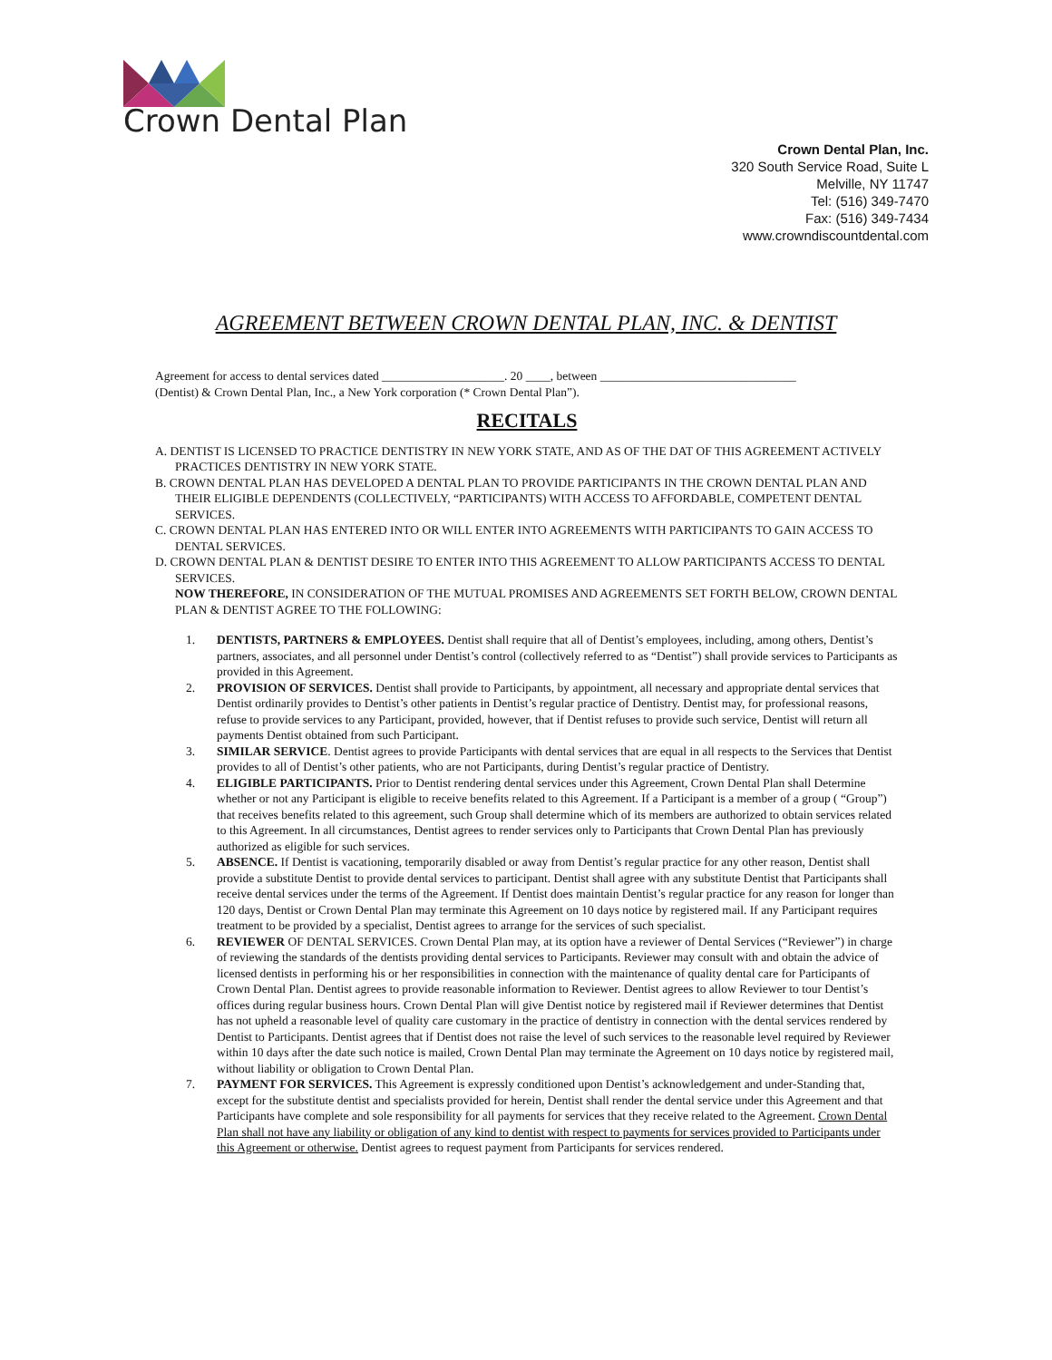Crown Dental Plan
Crown Dental Plan, Inc.
320 South Service Road, Suite L
Melville, NY 11747
Tel: (516) 349-7470
Fax: (516) 349-7434
www.crowndiscountdental.com
AGREEMENT BETWEEN CROWN DENTAL PLAN, INC. & DENTIST
Agreement for access to dental services dated ____________________. 20 ____, between ________________________________
(Dentist) & Crown Dental Plan, Inc., a New York corporation (* Crown Dental Plan”).
RECITALS
A. DENTIST IS LICENSED TO PRACTICE DENTISTRY IN NEW YORK STATE, AND AS OF THE DAT OF THIS AGREEMENT ACTIVELY PRACTICES DENTISTRY IN NEW YORK STATE.
B. CROWN DENTAL PLAN HAS DEVELOPED A DENTAL PLAN TO PROVIDE PARTICIPANTS IN THE CROWN DENTAL PLAN AND THEIR ELIGIBLE DEPENDENTS (COLLECTIVELY, “PARTICIPANTS) WITH ACCESS TO AFFORDABLE, COMPETENT DENTAL SERVICES.
C. CROWN DENTAL PLAN HAS ENTERED INTO OR WILL ENTER INTO AGREEMENTS WITH PARTICIPANTS TO GAIN ACCESS TO DENTAL SERVICES.
D. CROWN DENTAL PLAN & DENTIST DESIRE TO ENTER INTO THIS AGREEMENT TO ALLOW PARTICIPANTS ACCESS TO DENTAL SERVICES.
NOW THEREFORE, IN CONSIDERATION OF THE MUTUAL PROMISES AND AGREEMENTS SET FORTH BELOW, CROWN DENTAL PLAN & DENTIST AGREE TO THE FOLLOWING:
1. DENTISTS, PARTNERS & EMPLOYEES. Dentist shall require that all of Dentist’s employees, including, among others, Dentist’s partners, associates, and all personnel under Dentist’s control (collectively referred to as “Dentist”) shall provide services to Participants as provided in this Agreement.
2. PROVISION OF SERVICES. Dentist shall provide to Participants, by appointment, all necessary and appropriate dental services that Dentist ordinarily provides to Dentist’s other patients in Dentist’s regular practice of Dentistry. Dentist may, for professional reasons, refuse to provide services to any Participant, provided, however, that if Dentist refuses to provide such service, Dentist will return all payments Dentist obtained from such Participant.
3. SIMILAR SERVICE. Dentist agrees to provide Participants with dental services that are equal in all respects to the Services that Dentist provides to all of Dentist’s other patients, who are not Participants, during Dentist’s regular practice of Dentistry.
4. ELIGIBLE PARTICIPANTS. Prior to Dentist rendering dental services under this Agreement, Crown Dental Plan shall Determine whether or not any Participant is eligible to receive benefits related to this Agreement. If a Participant is a member of a group ( “Group”) that receives benefits related to this agreement, such Group shall determine which of its members are authorized to obtain services related to this Agreement. In all circumstances, Dentist agrees to render services only to Participants that Crown Dental Plan has previously authorized as eligible for such services.
5. ABSENCE. If Dentist is vacationing, temporarily disabled or away from Dentist’s regular practice for any other reason, Dentist shall provide a substitute Dentist to provide dental services to participant. Dentist shall agree with any substitute Dentist that Participants shall receive dental services under the terms of the Agreement. If Dentist does maintain Dentist’s regular practice for any reason for longer than 120 days, Dentist or Crown Dental Plan may terminate this Agreement on 10 days notice by registered mail. If any Participant requires treatment to be provided by a specialist, Dentist agrees to arrange for the services of such specialist.
6. REVIEWER OF DENTAL SERVICES. Crown Dental Plan may, at its option have a reviewer of Dental Services (“Reviewer”) in charge of reviewing the standards of the dentists providing dental services to Participants. Reviewer may consult with and obtain the advice of licensed dentists in performing his or her responsibilities in connection with the maintenance of quality dental care for Participants of Crown Dental Plan. Dentist agrees to provide reasonable information to Reviewer. Dentist agrees to allow Reviewer to tour Dentist’s offices during regular business hours. Crown Dental Plan will give Dentist notice by registered mail if Reviewer determines that Dentist has not upheld a reasonable level of quality care customary in the practice of dentistry in connection with the dental services rendered by Dentist to Participants. Dentist agrees that if Dentist does not raise the level of such services to the reasonable level required by Reviewer within 10 days after the date such notice is mailed, Crown Dental Plan may terminate the Agreement on 10 days notice by registered mail, without liability or obligation to Crown Dental Plan.
7. PAYMENT FOR SERVICES. This Agreement is expressly conditioned upon Dentist’s acknowledgement and under-Standing that, except for the substitute dentist and specialists provided for herein, Dentist shall render the dental service under this Agreement and that Participants have complete and sole responsibility for all payments for services that they receive related to the Agreement. Crown Dental Plan shall not have any liability or obligation of any kind to dentist with respect to payments for services provided to Participants under this Agreement or otherwise. Dentist agrees to request payment from Participants for services rendered.